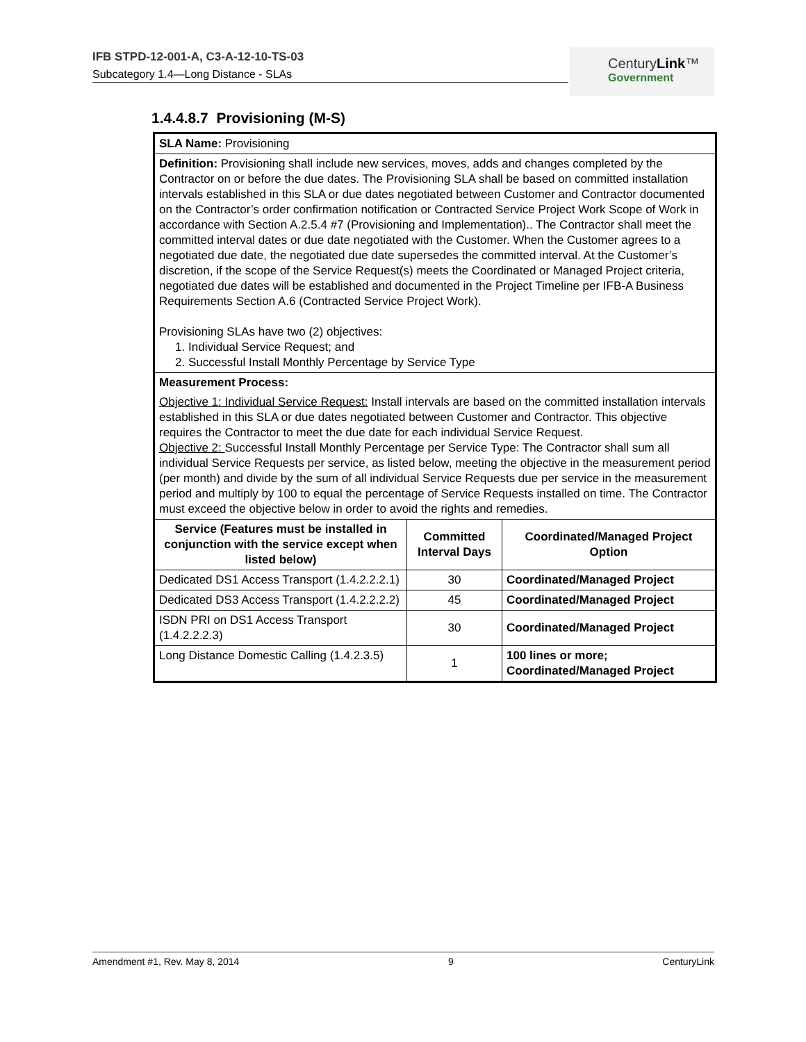IFB STPD-12-001-A, C3-A-12-10-TS-03
Subcategory 1.4—Long Distance - SLAs
CenturyLink™
Government
1.4.4.8.7 Provisioning (M-S)
| SLA Name: Provisioning | | |
| Definition: Provisioning shall include new services, moves, adds and changes completed by the Contractor on or before the due dates. The Provisioning SLA shall be based on committed installation intervals established in this SLA or due dates negotiated between Customer and Contractor documented on the Contractor’s order confirmation notification or Contracted Service Project Work Scope of Work in accordance with Section A.2.5.4 #7 (Provisioning and Implementation).. The Contractor shall meet the committed interval dates or due date negotiated with the Customer. When the Customer agrees to a negotiated due date, the negotiated due date supersedes the committed interval. At the Customer’s discretion, if the scope of the Service Request(s) meets the Coordinated or Managed Project criteria, negotiated due dates will be established and documented in the Project Timeline per IFB-A Business Requirements Section A.6 (Contracted Service Project Work). Provisioning SLAs have two (2) objectives: 1. Individual Service Request; and 2. Successful Install Monthly Percentage by Service Type | | |
| Measurement Process: Objective 1: Individual Service Request: Install intervals are based on the committed installation intervals established in this SLA or due dates negotiated between Customer and Contractor. This objective requires the Contractor to meet the due date for each individual Service Request. Objective 2: Successful Install Monthly Percentage per Service Type: The Contractor shall sum all individual Service Requests per service, as listed below, meeting the objective in the measurement period (per month) and divide by the sum of all individual Service Requests due per service in the measurement period and multiply by 100 to equal the percentage of Service Requests installed on time. The Contractor must exceed the objective below in order to avoid the rights and remedies. | | |
| Service (Features must be installed in conjunction with the service except when listed below) | Committed Interval Days | Coordinated/Managed Project Option |
| Dedicated DS1 Access Transport (1.4.2.2.2.1) | 30 | Coordinated/Managed Project |
| Dedicated DS3 Access Transport (1.4.2.2.2.2) | 45 | Coordinated/Managed Project |
| ISDN PRI on DS1 Access Transport (1.4.2.2.2.3) | 30 | Coordinated/Managed Project |
| Long Distance Domestic Calling (1.4.2.3.5) | 1 | 100 lines or more; Coordinated/Managed Project |
Amendment #1, Rev. May 8, 2014 9 CenturyLink